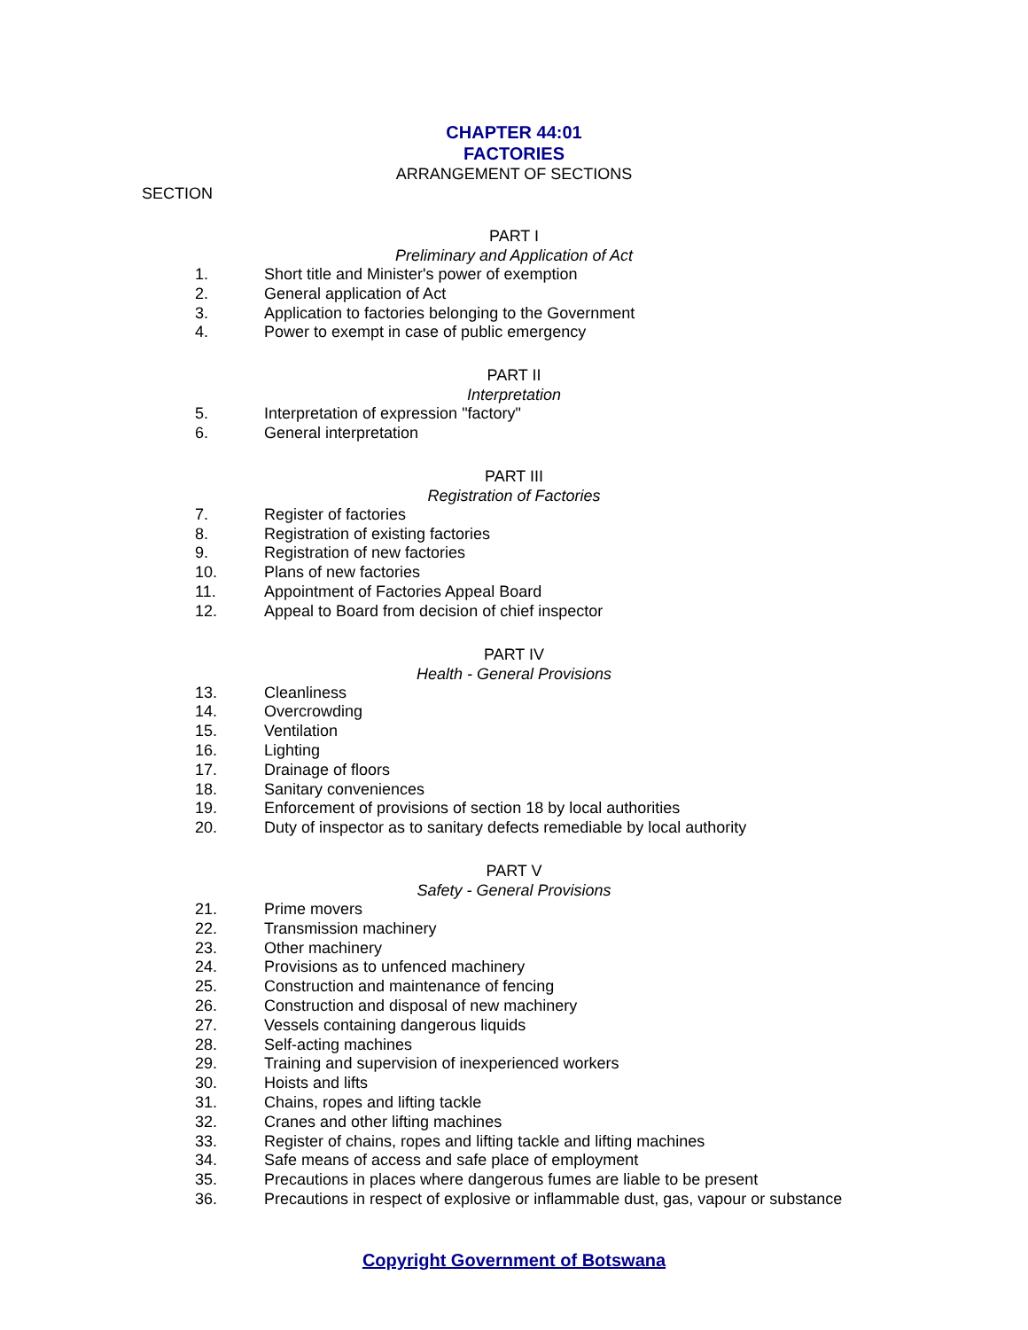CHAPTER 44:01
FACTORIES
ARRANGEMENT OF SECTIONS
SECTION
PART I
Preliminary and Application of Act
1. Short title and Minister's power of exemption
2. General application of Act
3. Application to factories belonging to the Government
4. Power to exempt in case of public emergency
PART II
Interpretation
5. Interpretation of expression "factory"
6. General interpretation
PART III
Registration of Factories
7. Register of factories
8. Registration of existing factories
9. Registration of new factories
10. Plans of new factories
11. Appointment of Factories Appeal Board
12. Appeal to Board from decision of chief inspector
PART IV
Health - General Provisions
13. Cleanliness
14. Overcrowding
15. Ventilation
16. Lighting
17. Drainage of floors
18. Sanitary conveniences
19. Enforcement of provisions of section 18 by local authorities
20. Duty of inspector as to sanitary defects remediable by local authority
PART V
Safety - General Provisions
21. Prime movers
22. Transmission machinery
23. Other machinery
24. Provisions as to unfenced machinery
25. Construction and maintenance of fencing
26. Construction and disposal of new machinery
27. Vessels containing dangerous liquids
28. Self-acting machines
29. Training and supervision of inexperienced workers
30. Hoists and lifts
31. Chains, ropes and lifting tackle
32. Cranes and other lifting machines
33. Register of chains, ropes and lifting tackle and lifting machines
34. Safe means of access and safe place of employment
35. Precautions in places where dangerous fumes are liable to be present
36. Precautions in respect of explosive or inflammable dust, gas, vapour or substance
Copyright Government of Botswana